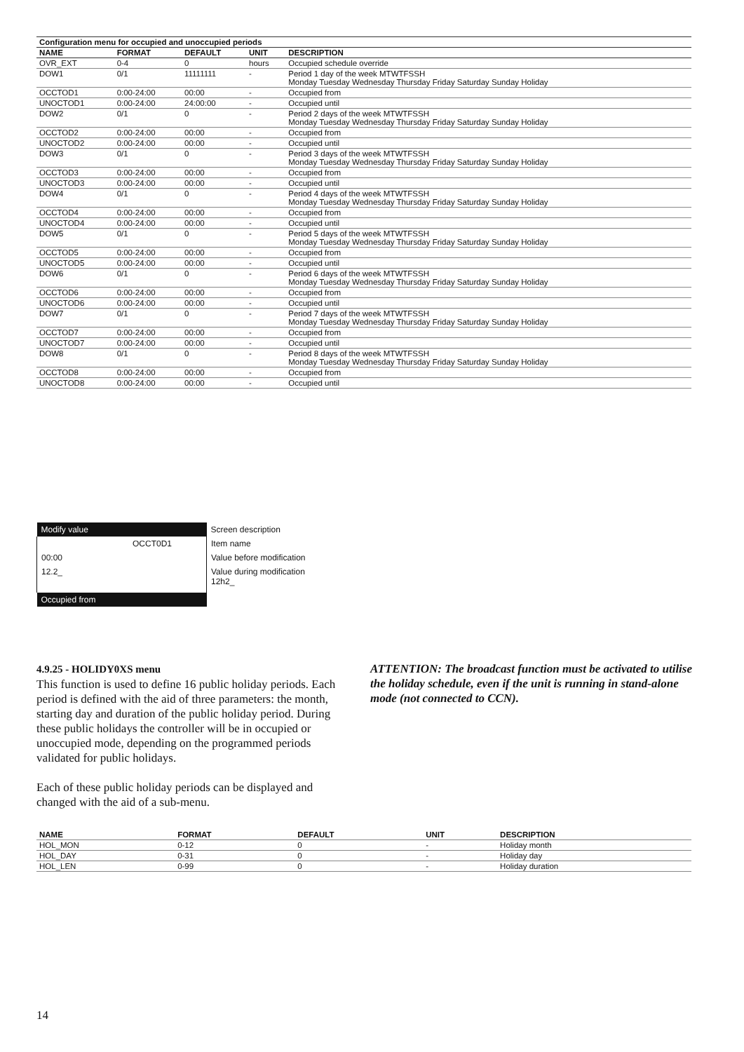| Configuration menu for occupied and unoccupied periods | | | | |
| --- | --- | --- | --- | --- |
| NAME | FORMAT | DEFAULT | UNIT | DESCRIPTION |
| OVR_EXT | 0-4 | 0 | hours | Occupied schedule override |
| DOW1 | 0/1 | 11111111 | - | Period 1 day of the week MTWTFSSH Monday Tuesday Wednesday Thursday Friday Saturday Sunday Holiday |
| OCCTOD1 | 0:00-24:00 | 00:00 | - | Occupied from |
| UNOCTOD1 | 0:00-24:00 | 24:00:00 | - | Occupied until |
| DOW2 | 0/1 | 0 | - | Period 2 days of the week MTWTFSSH Monday Tuesday Wednesday Thursday Friday Saturday Sunday Holiday |
| OCCTOD2 | 0:00-24:00 | 00:00 | - | Occupied from |
| UNOCTOD2 | 0:00-24:00 | 00:00 | - | Occupied until |
| DOW3 | 0/1 | 0 | - | Period 3 days of the week MTWTFSSH Monday Tuesday Wednesday Thursday Friday Saturday Sunday Holiday |
| OCCTOD3 | 0:00-24:00 | 00:00 | - | Occupied from |
| UNOCTOD3 | 0:00-24:00 | 00:00 | - | Occupied until |
| DOW4 | 0/1 | 0 | - | Period 4 days of the week MTWTFSSH Monday Tuesday Wednesday Thursday Friday Saturday Sunday Holiday |
| OCCTOD4 | 0:00-24:00 | 00:00 | - | Occupied from |
| UNOCTOD4 | 0:00-24:00 | 00:00 | - | Occupied until |
| DOW5 | 0/1 | 0 | - | Period 5 days of the week MTWTFSSH Monday Tuesday Wednesday Thursday Friday Saturday Sunday Holiday |
| OCCTOD5 | 0:00-24:00 | 00:00 | - | Occupied from |
| UNOCTOD5 | 0:00-24:00 | 00:00 | - | Occupied until |
| DOW6 | 0/1 | 0 | - | Period 6 days of the week MTWTFSSH Monday Tuesday Wednesday Thursday Friday Saturday Sunday Holiday |
| OCCTOD6 | 0:00-24:00 | 00:00 | - | Occupied from |
| UNOCTOD6 | 0:00-24:00 | 00:00 | - | Occupied until |
| DOW7 | 0/1 | 0 | - | Period 7 days of the week MTWTFSSH Monday Tuesday Wednesday Thursday Friday Saturday Sunday Holiday |
| OCCTOD7 | 0:00-24:00 | 00:00 | - | Occupied from |
| UNOCTOD7 | 0:00-24:00 | 00:00 | - | Occupied until |
| DOW8 | 0/1 | 0 | - | Period 8 days of the week MTWTFSSH Monday Tuesday Wednesday Thursday Friday Saturday Sunday Holiday |
| OCCTOD8 | 0:00-24:00 | 00:00 | - | Occupied from |
| UNOCTOD8 | 0:00-24:00 | 00:00 | - | Occupied until |
| Modify value | Screen description |
| OCCT0D1 | Item name |
| 00:00 | Value before modification |
| 12.2_ | Value during modification 12h2_ |
| Occupied from | |
4.9.25 - HOLIDY0XS menu
This function is used to define 16 public holiday periods. Each period is defined with the aid of three parameters: the month, starting day and duration of the public holiday period. During these public holidays the controller will be in occupied or unoccupied mode, depending on the programmed periods validated for public holidays.
Each of these public holiday periods can be displayed and changed with the aid of a sub-menu.
ATTENTION: The broadcast function must be activated to utilise the holiday schedule, even if the unit is running in stand-alone mode (not connected to CCN).
| NAME | FORMAT | DEFAULT | UNIT | DESCRIPTION |
| --- | --- | --- | --- | --- |
| HOL_MON | 0-12 | 0 | - | Holiday month |
| HOL_DAY | 0-31 | 0 | - | Holiday day |
| HOL_LEN | 0-99 | 0 | - | Holiday duration |
14